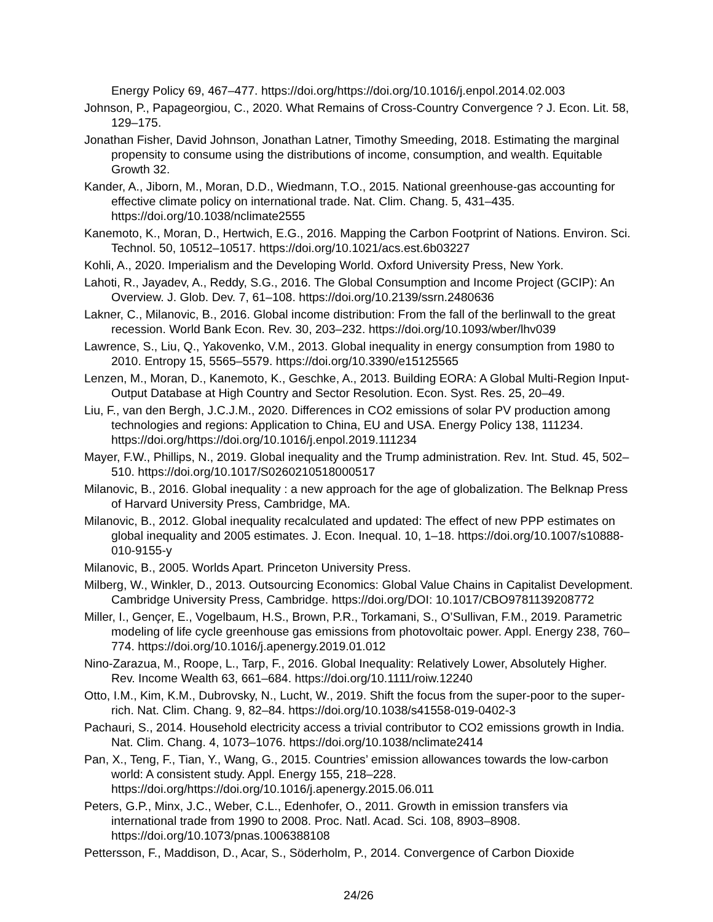Energy Policy 69, 467–477. https://doi.org/https://doi.org/10.1016/j.enpol.2014.02.003
Johnson, P., Papageorgiou, C., 2020. What Remains of Cross-Country Convergence ? J. Econ. Lit. 58, 129–175.
Jonathan Fisher, David Johnson, Jonathan Latner, Timothy Smeeding, 2018. Estimating the marginal propensity to consume using the distributions of income, consumption, and wealth. Equitable Growth 32.
Kander, A., Jiborn, M., Moran, D.D., Wiedmann, T.O., 2015. National greenhouse-gas accounting for effective climate policy on international trade. Nat. Clim. Chang. 5, 431–435. https://doi.org/10.1038/nclimate2555
Kanemoto, K., Moran, D., Hertwich, E.G., 2016. Mapping the Carbon Footprint of Nations. Environ. Sci. Technol. 50, 10512–10517. https://doi.org/10.1021/acs.est.6b03227
Kohli, A., 2020. Imperialism and the Developing World. Oxford University Press, New York.
Lahoti, R., Jayadev, A., Reddy, S.G., 2016. The Global Consumption and Income Project (GCIP): An Overview. J. Glob. Dev. 7, 61–108. https://doi.org/10.2139/ssrn.2480636
Lakner, C., Milanovic, B., 2016. Global income distribution: From the fall of the berlinwall to the great recession. World Bank Econ. Rev. 30, 203–232. https://doi.org/10.1093/wber/lhv039
Lawrence, S., Liu, Q., Yakovenko, V.M., 2013. Global inequality in energy consumption from 1980 to 2010. Entropy 15, 5565–5579. https://doi.org/10.3390/e15125565
Lenzen, M., Moran, D., Kanemoto, K., Geschke, A., 2013. Building EORA: A Global Multi-Region Input-Output Database at High Country and Sector Resolution. Econ. Syst. Res. 25, 20–49.
Liu, F., van den Bergh, J.C.J.M., 2020. Differences in CO2 emissions of solar PV production among technologies and regions: Application to China, EU and USA. Energy Policy 138, 111234. https://doi.org/https://doi.org/10.1016/j.enpol.2019.111234
Mayer, F.W., Phillips, N., 2019. Global inequality and the Trump administration. Rev. Int. Stud. 45, 502–510. https://doi.org/10.1017/S0260210518000517
Milanovic, B., 2016. Global inequality : a new approach for the age of globalization. The Belknap Press of Harvard University Press, Cambridge, MA.
Milanovic, B., 2012. Global inequality recalculated and updated: The effect of new PPP estimates on global inequality and 2005 estimates. J. Econ. Inequal. 10, 1–18. https://doi.org/10.1007/s10888-010-9155-y
Milanovic, B., 2005. Worlds Apart. Princeton University Press.
Milberg, W., Winkler, D., 2013. Outsourcing Economics: Global Value Chains in Capitalist Development. Cambridge University Press, Cambridge. https://doi.org/DOI: 10.1017/CBO9781139208772
Miller, I., Gençer, E., Vogelbaum, H.S., Brown, P.R., Torkamani, S., O’Sullivan, F.M., 2019. Parametric modeling of life cycle greenhouse gas emissions from photovoltaic power. Appl. Energy 238, 760–774. https://doi.org/10.1016/j.apenergy.2019.01.012
Nino-Zarazua, M., Roope, L., Tarp, F., 2016. Global Inequality: Relatively Lower, Absolutely Higher. Rev. Income Wealth 63, 661–684. https://doi.org/10.1111/roiw.12240
Otto, I.M., Kim, K.M., Dubrovsky, N., Lucht, W., 2019. Shift the focus from the super-poor to the super-rich. Nat. Clim. Chang. 9, 82–84. https://doi.org/10.1038/s41558-019-0402-3
Pachauri, S., 2014. Household electricity access a trivial contributor to CO2 emissions growth in India. Nat. Clim. Chang. 4, 1073–1076. https://doi.org/10.1038/nclimate2414
Pan, X., Teng, F., Tian, Y., Wang, G., 2015. Countries’ emission allowances towards the low-carbon world: A consistent study. Appl. Energy 155, 218–228. https://doi.org/https://doi.org/10.1016/j.apenergy.2015.06.011
Peters, G.P., Minx, J.C., Weber, C.L., Edenhofer, O., 2011. Growth in emission transfers via international trade from 1990 to 2008. Proc. Natl. Acad. Sci. 108, 8903–8908. https://doi.org/10.1073/pnas.1006388108
Pettersson, F., Maddison, D., Acar, S., Söderholm, P., 2014. Convergence of Carbon Dioxide
24/26